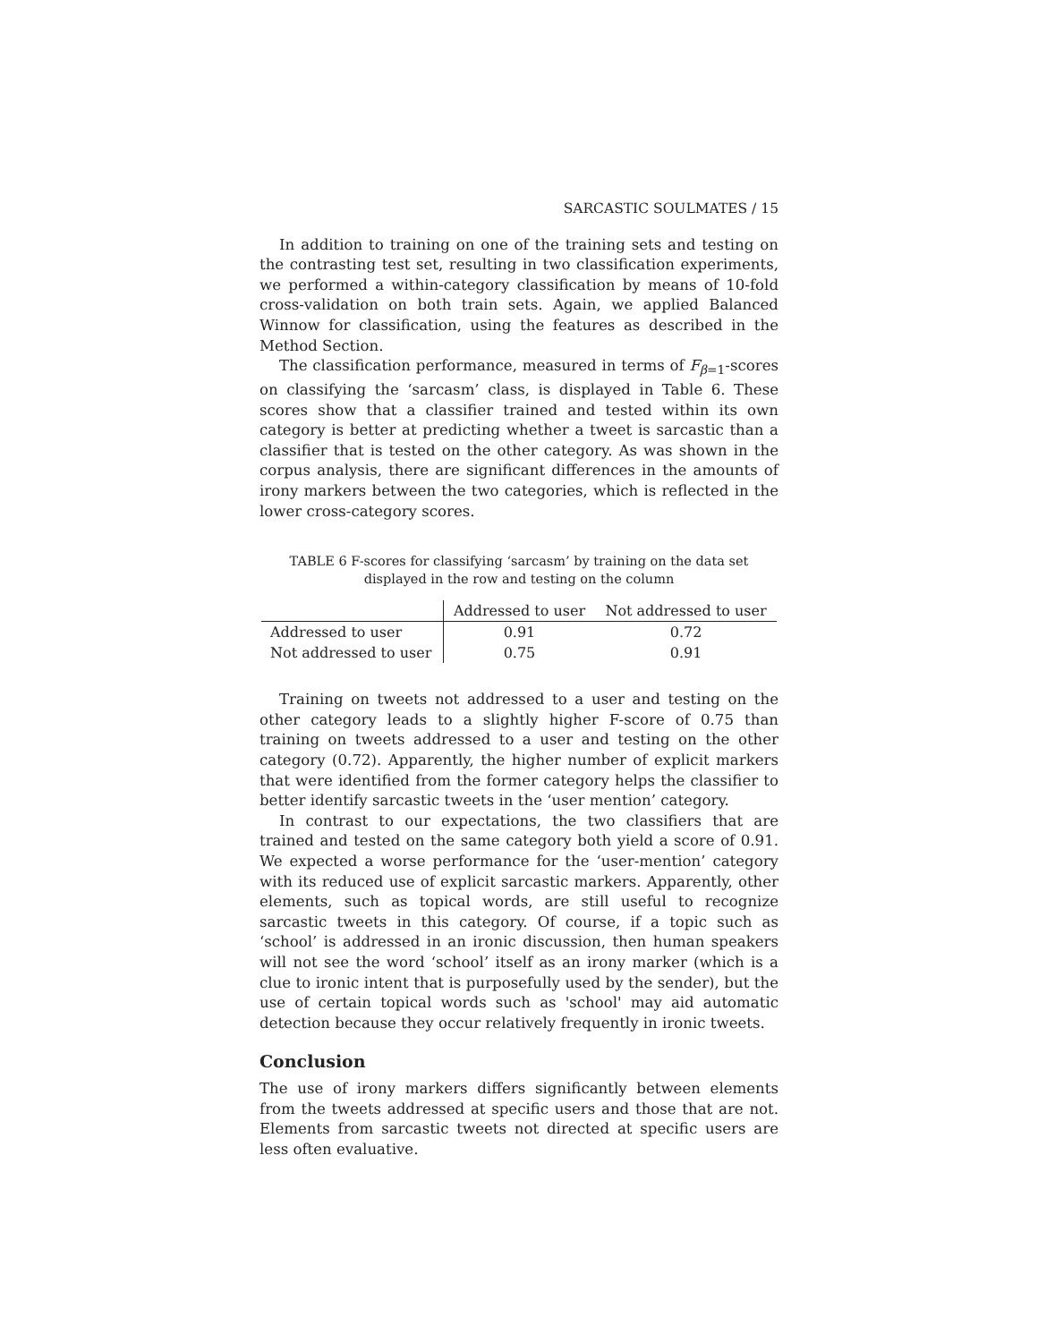SARCASTIC SOULMATES / 15
In addition to training on one of the training sets and testing on the contrasting test set, resulting in two classification experiments, we performed a within-category classification by means of 10-fold cross-validation on both train sets. Again, we applied Balanced Winnow for classification, using the features as described in the Method Section.
The classification performance, measured in terms of F<sub>β=1</sub>-scores on classifying the ‘sarcasm’ class, is displayed in Table 6. These scores show that a classifier trained and tested within its own category is better at predicting whether a tweet is sarcastic than a classifier that is tested on the other category. As was shown in the corpus analysis, there are significant differences in the amounts of irony markers between the two categories, which is reflected in the lower cross-category scores.
TABLE 6 F-scores for classifying ‘sarcasm’ by training on the data set displayed in the row and testing on the column
| | Addressed to user | Not addressed to user |
| --- | --- | --- |
| Addressed to user | 0.91 | 0.72 |
| Not addressed to user | 0.75 | 0.91 |
Training on tweets not addressed to a user and testing on the other category leads to a slightly higher F-score of 0.75 than training on tweets addressed to a user and testing on the other category (0.72). Apparently, the higher number of explicit markers that were identified from the former category helps the classifier to better identify sarcastic tweets in the ‘user mention’ category.
In contrast to our expectations, the two classifiers that are trained and tested on the same category both yield a score of 0.91. We expected a worse performance for the ‘user-mention’ category with its reduced use of explicit sarcastic markers. Apparently, other elements, such as topical words, are still useful to recognize sarcastic tweets in this category. Of course, if a topic such as ‘school’ is addressed in an ironic discussion, then human speakers will not see the word ‘school’ itself as an irony marker (which is a clue to ironic intent that is purposefully used by the sender), but the use of certain topical words such as 'school' may aid automatic detection because they occur relatively frequently in ironic tweets.
Conclusion
The use of irony markers differs significantly between elements from the tweets addressed at specific users and those that are not. Elements from sarcastic tweets not directed at specific users are less often evaluative.